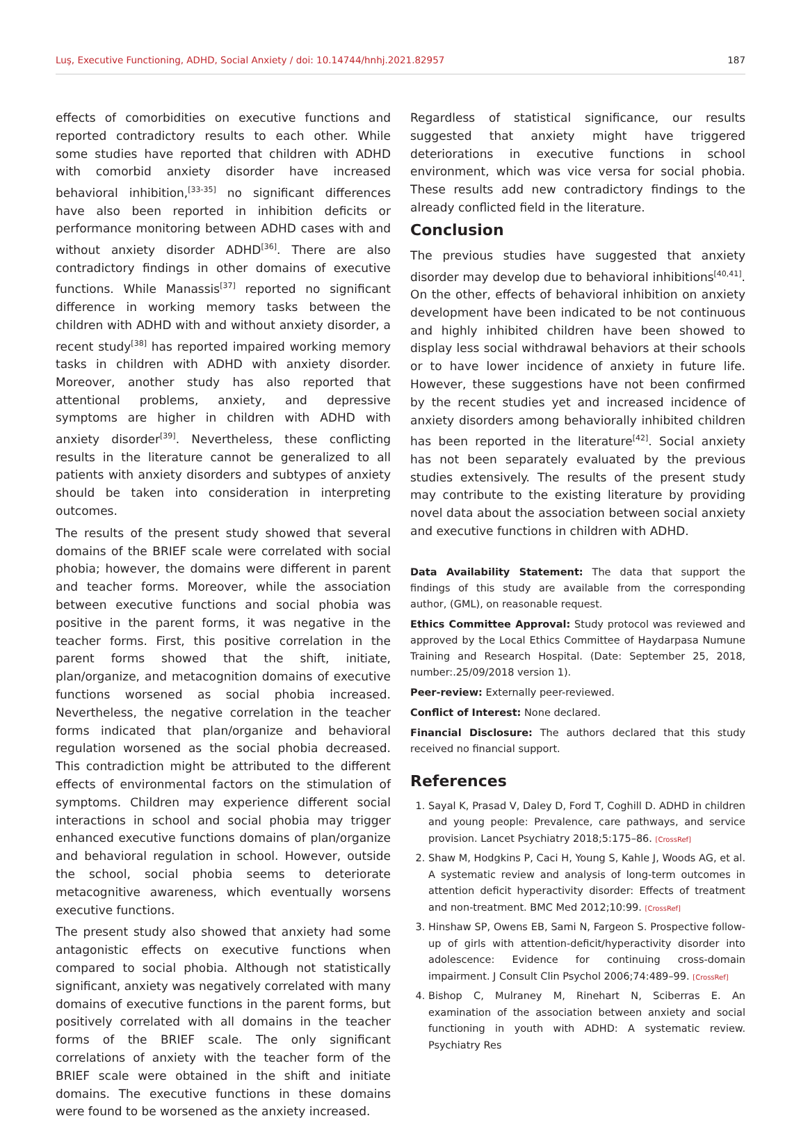Luş, Executive Functioning, ADHD, Social Anxiety / doi: 10.14744/hnhj.2021.82957 187
effects of comorbidities on executive functions and reported contradictory results to each other. While some studies have reported that children with ADHD with comorbid anxiety disorder have increased behavioral inhibition,<sup>[33-35]</sup> no significant differences have also been reported in inhibition deficits or performance monitoring between ADHD cases with and without anxiety disorder ADHD<sup>[36]</sup>. There are also contradictory findings in other domains of executive functions. While Manassis<sup>[37]</sup> reported no significant difference in working memory tasks between the children with ADHD with and without anxiety disorder, a recent study<sup>[38]</sup> has reported impaired working memory tasks in children with ADHD with anxiety disorder. Moreover, another study has also reported that attentional problems, anxiety, and depressive symptoms are higher in children with ADHD with anxiety disorder<sup>[39]</sup>. Nevertheless, these conflicting results in the literature cannot be generalized to all patients with anxiety disorders and subtypes of anxiety should be taken into consideration in interpreting outcomes.
The results of the present study showed that several domains of the BRIEF scale were correlated with social phobia; however, the domains were different in parent and teacher forms. Moreover, while the association between executive functions and social phobia was positive in the parent forms, it was negative in the teacher forms. First, this positive correlation in the parent forms showed that the shift, initiate, plan/organize, and metacognition domains of executive functions worsened as social phobia increased. Nevertheless, the negative correlation in the teacher forms indicated that plan/organize and behavioral regulation worsened as the social phobia decreased. This contradiction might be attributed to the different effects of environmental factors on the stimulation of symptoms. Children may experience different social interactions in school and social phobia may trigger enhanced executive functions domains of plan/organize and behavioral regulation in school. However, outside the school, social phobia seems to deteriorate metacognitive awareness, which eventually worsens executive functions.
The present study also showed that anxiety had some antagonistic effects on executive functions when compared to social phobia. Although not statistically significant, anxiety was negatively correlated with many domains of executive functions in the parent forms, but positively correlated with all domains in the teacher forms of the BRIEF scale. The only significant correlations of anxiety with the teacher form of the BRIEF scale were obtained in the shift and initiate domains. The executive functions in these domains were found to be worsened as the anxiety increased.
Regardless of statistical significance, our results suggested that anxiety might have triggered deteriorations in executive functions in school environment, which was vice versa for social phobia. These results add new contradictory findings to the already conflicted field in the literature.
Conclusion
The previous studies have suggested that anxiety disorder may develop due to behavioral inhibitions<sup>[40,41]</sup>. On the other, effects of behavioral inhibition on anxiety development have been indicated to be not continuous and highly inhibited children have been showed to display less social withdrawal behaviors at their schools or to have lower incidence of anxiety in future life. However, these suggestions have not been confirmed by the recent studies yet and increased incidence of anxiety disorders among behaviorally inhibited children has been reported in the literature<sup>[42]</sup>. Social anxiety has not been separately evaluated by the previous studies extensively. The results of the present study may contribute to the existing literature by providing novel data about the association between social anxiety and executive functions in children with ADHD.
Data Availability Statement: The data that support the findings of this study are available from the corresponding author, (GML), on reasonable request.
Ethics Committee Approval: Study protocol was reviewed and approved by the Local Ethics Committee of Haydarpasa Numune Training and Research Hospital. (Date: September 25, 2018, number:.25/09/2018 version 1).
Peer-review: Externally peer-reviewed.
Conflict of Interest: None declared.
Financial Disclosure: The authors declared that this study received no financial support.
References
1. Sayal K, Prasad V, Daley D, Ford T, Coghill D. ADHD in children and young people: Prevalence, care pathways, and service provision. Lancet Psychiatry 2018;5:175–86. [CrossRef]
2. Shaw M, Hodgkins P, Caci H, Young S, Kahle J, Woods AG, et al. A systematic review and analysis of long-term outcomes in attention deficit hyperactivity disorder: Effects of treatment and non-treatment. BMC Med 2012;10:99. [CrossRef]
3. Hinshaw SP, Owens EB, Sami N, Fargeon S. Prospective follow-up of girls with attention-deficit/hyperactivity disorder into adolescence: Evidence for continuing cross-domain impairment. J Consult Clin Psychol 2006;74:489–99. [CrossRef]
4. Bishop C, Mulraney M, Rinehart N, Sciberras E. An examination of the association between anxiety and social functioning in youth with ADHD: A systematic review. Psychiatry Res